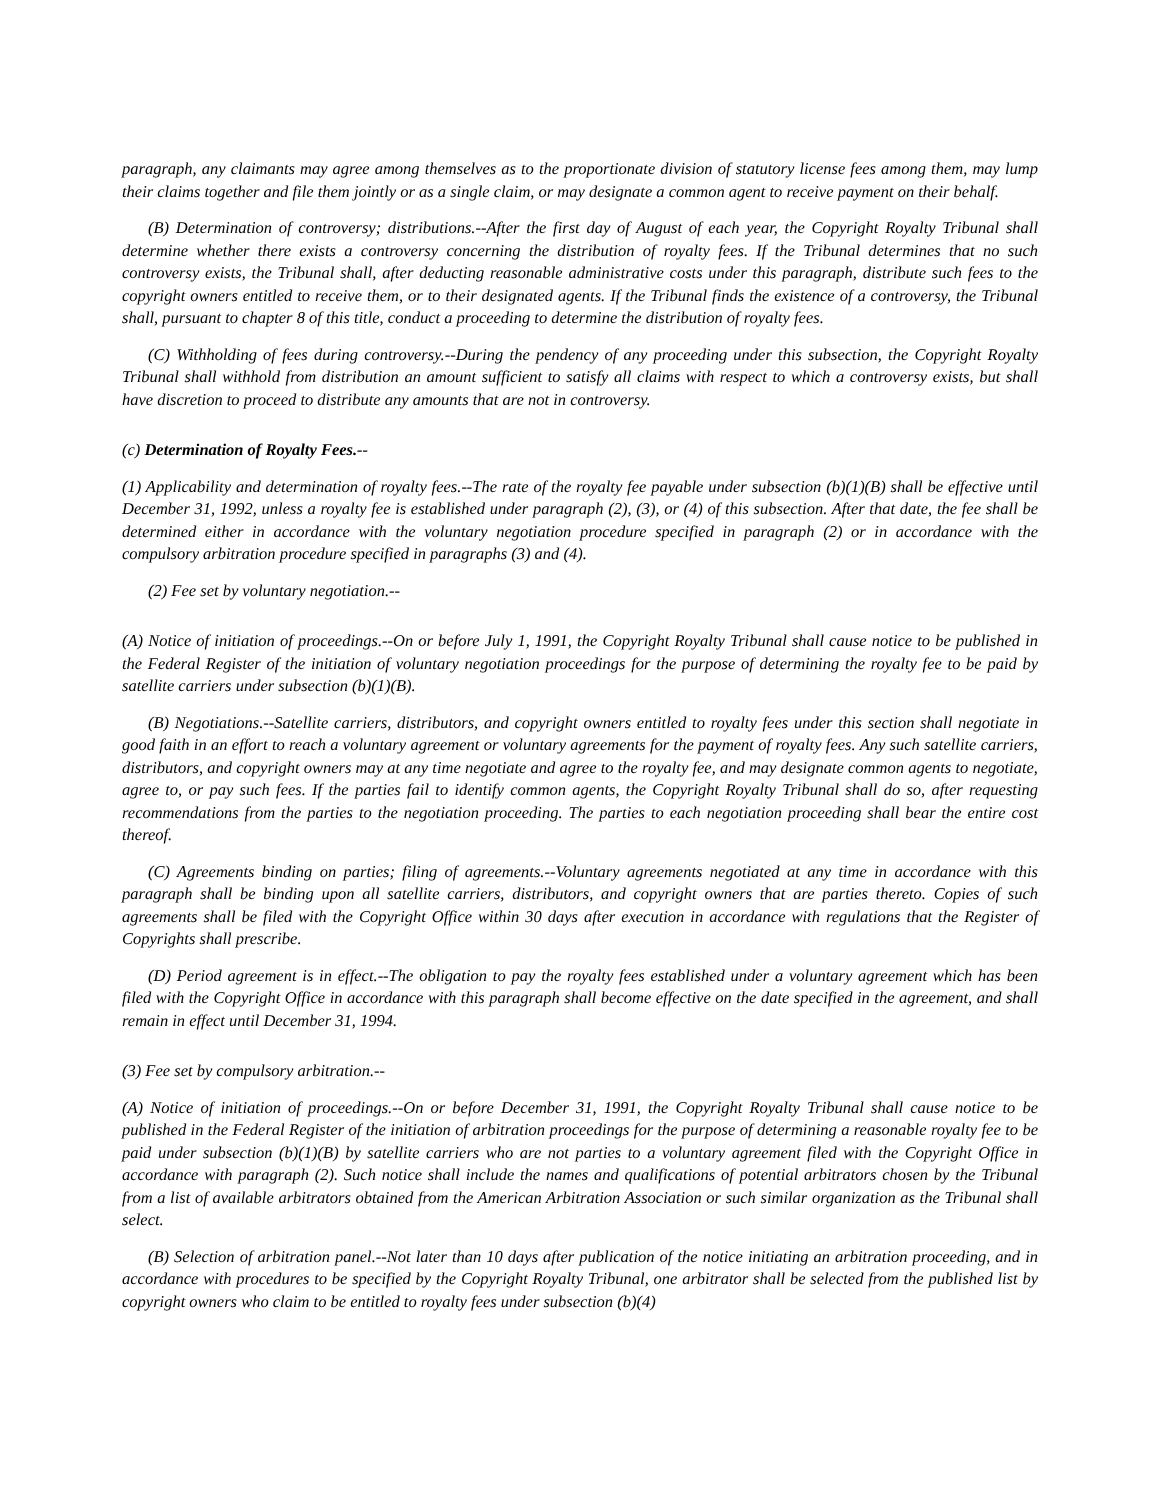paragraph, any claimants may agree among themselves as to the proportionate division of statutory license fees among them, may lump their claims together and file them jointly or as a single claim, or may designate a common agent to receive payment on their behalf.
(B) Determination of controversy; distributions.--After the first day of August of each year, the Copyright Royalty Tribunal shall determine whether there exists a controversy concerning the distribution of royalty fees. If the Tribunal determines that no such controversy exists, the Tribunal shall, after deducting reasonable administrative costs under this paragraph, distribute such fees to the copyright owners entitled to receive them, or to their designated agents. If the Tribunal finds the existence of a controversy, the Tribunal shall, pursuant to chapter 8 of this title, conduct a proceeding to determine the distribution of royalty fees.
(C) Withholding of fees during controversy.--During the pendency of any proceeding under this subsection, the Copyright Royalty Tribunal shall withhold from distribution an amount sufficient to satisfy all claims with respect to which a controversy exists, but shall have discretion to proceed to distribute any amounts that are not in controversy.
(c) Determination of Royalty Fees.--
(1) Applicability and determination of royalty fees.--The rate of the royalty fee payable under subsection (b)(1)(B) shall be effective until December 31, 1992, unless a royalty fee is established under paragraph (2), (3), or (4) of this subsection. After that date, the fee shall be determined either in accordance with the voluntary negotiation procedure specified in paragraph (2) or in accordance with the compulsory arbitration procedure specified in paragraphs (3) and (4).
(2) Fee set by voluntary negotiation.--
(A) Notice of initiation of proceedings.--On or before July 1, 1991, the Copyright Royalty Tribunal shall cause notice to be published in the Federal Register of the initiation of voluntary negotiation proceedings for the purpose of determining the royalty fee to be paid by satellite carriers under subsection (b)(1)(B).
(B) Negotiations.--Satellite carriers, distributors, and copyright owners entitled to royalty fees under this section shall negotiate in good faith in an effort to reach a voluntary agreement or voluntary agreements for the payment of royalty fees. Any such satellite carriers, distributors, and copyright owners may at any time negotiate and agree to the royalty fee, and may designate common agents to negotiate, agree to, or pay such fees. If the parties fail to identify common agents, the Copyright Royalty Tribunal shall do so, after requesting recommendations from the parties to the negotiation proceeding. The parties to each negotiation proceeding shall bear the entire cost thereof.
(C) Agreements binding on parties; filing of agreements.--Voluntary agreements negotiated at any time in accordance with this paragraph shall be binding upon all satellite carriers, distributors, and copyright owners that are parties thereto. Copies of such agreements shall be filed with the Copyright Office within 30 days after execution in accordance with regulations that the Register of Copyrights shall prescribe.
(D) Period agreement is in effect.--The obligation to pay the royalty fees established under a voluntary agreement which has been filed with the Copyright Office in accordance with this paragraph shall become effective on the date specified in the agreement, and shall remain in effect until December 31, 1994.
(3) Fee set by compulsory arbitration.--
(A) Notice of initiation of proceedings.--On or before December 31, 1991, the Copyright Royalty Tribunal shall cause notice to be published in the Federal Register of the initiation of arbitration proceedings for the purpose of determining a reasonable royalty fee to be paid under subsection (b)(1)(B) by satellite carriers who are not parties to a voluntary agreement filed with the Copyright Office in accordance with paragraph (2). Such notice shall include the names and qualifications of potential arbitrators chosen by the Tribunal from a list of available arbitrators obtained from the American Arbitration Association or such similar organization as the Tribunal shall select.
(B) Selection of arbitration panel.--Not later than 10 days after publication of the notice initiating an arbitration proceeding, and in accordance with procedures to be specified by the Copyright Royalty Tribunal, one arbitrator shall be selected from the published list by copyright owners who claim to be entitled to royalty fees under subsection (b)(4)